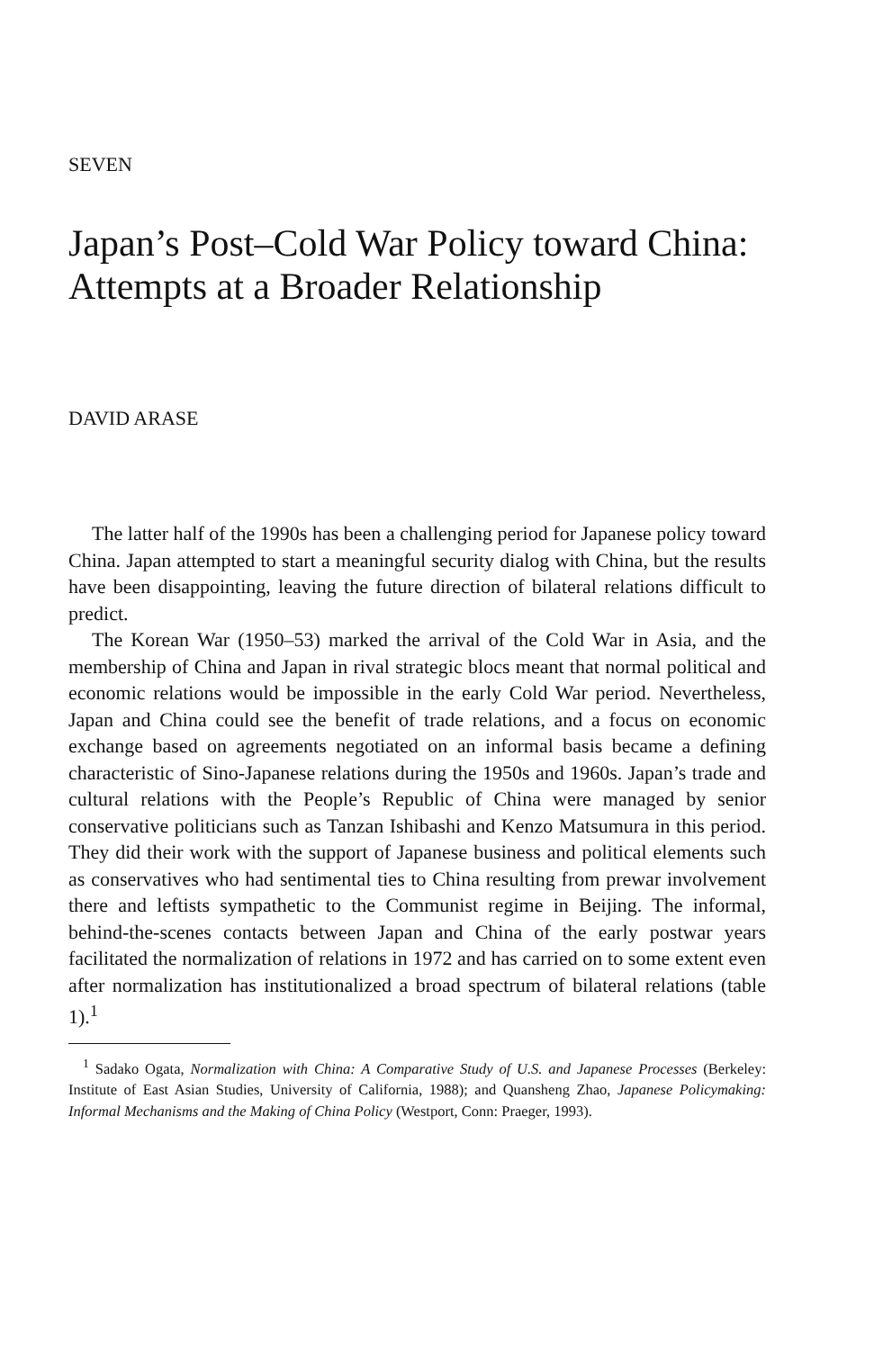SEVEN
Japan’s Post–Cold War Policy toward China: Attempts at a Broader Relationship
DAVID ARASE
The latter half of the 1990s has been a challenging period for Japanese policy toward China. Japan attempted to start a meaningful security dialog with China, but the results have been disappointing, leaving the future direction of bilateral relations difficult to predict.
The Korean War (1950–53) marked the arrival of the Cold War in Asia, and the membership of China and Japan in rival strategic blocs meant that normal political and economic relations would be impossible in the early Cold War period. Nevertheless, Japan and China could see the benefit of trade relations, and a focus on economic exchange based on agreements negotiated on an informal basis became a defining characteristic of Sino-Japanese relations during the 1950s and 1960s. Japan’s trade and cultural relations with the People’s Republic of China were managed by senior conservative politicians such as Tanzan Ishibashi and Kenzo Matsumura in this period. They did their work with the support of Japanese business and political elements such as conservatives who had sentimental ties to China resulting from prewar involvement there and leftists sympathetic to the Communist regime in Beijing. The informal, behind-the-scenes contacts between Japan and China of the early postwar years facilitated the normalization of relations in 1972 and has carried on to some extent even after normalization has institutionalized a broad spectrum of bilateral relations (table 1).<sup>1</sup>
<sup>1</sup> Sadako Ogata, Normalization with China: A Comparative Study of U.S. and Japanese Processes (Berkeley: Institute of East Asian Studies, University of California, 1988); and Quansheng Zhao, Japanese Policymaking: Informal Mechanisms and the Making of China Policy (Westport, Conn: Praeger, 1993).